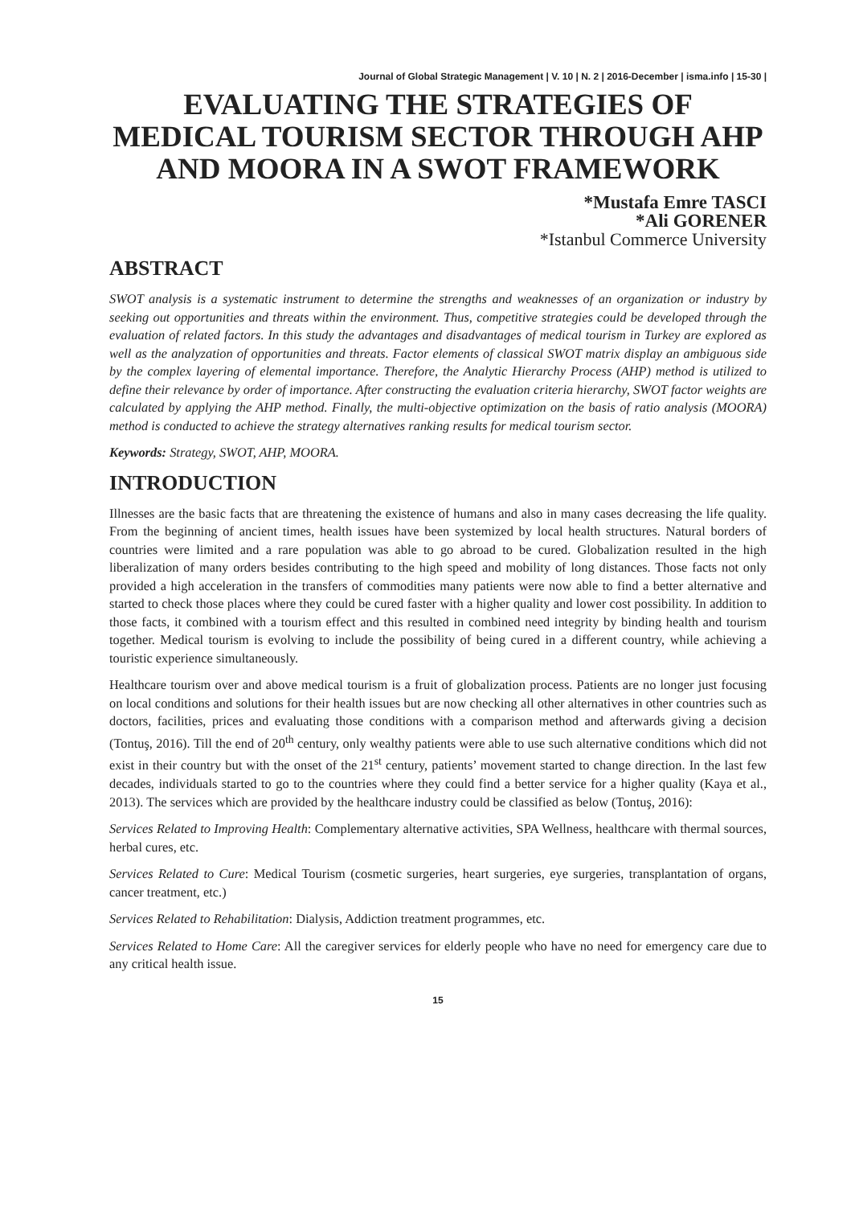Journal of Global Strategic Management | V. 10 | N. 2 | 2016-December | isma.info | 15-30 |
EVALUATING THE STRATEGIES OF MEDICAL TOURISM SECTOR THROUGH AHP AND MOORA IN A SWOT FRAMEWORK
*Mustafa Emre TASCI
*Ali GORENER
*Istanbul Commerce University
ABSTRACT
SWOT analysis is a systematic instrument to determine the strengths and weaknesses of an organization or industry by seeking out opportunities and threats within the environment. Thus, competitive strategies could be developed through the evaluation of related factors. In this study the advantages and disadvantages of medical tourism in Turkey are explored as well as the analyzation of opportunities and threats. Factor elements of classical SWOT matrix display an ambiguous side by the complex layering of elemental importance. Therefore, the Analytic Hierarchy Process (AHP) method is utilized to define their relevance by order of importance. After constructing the evaluation criteria hierarchy, SWOT factor weights are calculated by applying the AHP method. Finally, the multi-objective optimization on the basis of ratio analysis (MOORA) method is conducted to achieve the strategy alternatives ranking results for medical tourism sector.
Keywords: Strategy, SWOT, AHP, MOORA.
INTRODUCTION
Illnesses are the basic facts that are threatening the existence of humans and also in many cases decreasing the life quality. From the beginning of ancient times, health issues have been systemized by local health structures. Natural borders of countries were limited and a rare population was able to go abroad to be cured. Globalization resulted in the high liberalization of many orders besides contributing to the high speed and mobility of long distances. Those facts not only provided a high acceleration in the transfers of commodities many patients were now able to find a better alternative and started to check those places where they could be cured faster with a higher quality and lower cost possibility. In addition to those facts, it combined with a tourism effect and this resulted in combined need integrity by binding health and tourism together. Medical tourism is evolving to include the possibility of being cured in a different country, while achieving a touristic experience simultaneously.
Healthcare tourism over and above medical tourism is a fruit of globalization process. Patients are no longer just focusing on local conditions and solutions for their health issues but are now checking all other alternatives in other countries such as doctors, facilities, prices and evaluating those conditions with a comparison method and afterwards giving a decision (Tontuş, 2016). Till the end of 20<sup>th</sup> century, only wealthy patients were able to use such alternative conditions which did not exist in their country but with the onset of the 21<sup>st</sup> century, patients’ movement started to change direction. In the last few decades, individuals started to go to the countries where they could find a better service for a higher quality (Kaya et al., 2013). The services which are provided by the healthcare industry could be classified as below (Tontuş, 2016):
Services Related to Improving Health: Complementary alternative activities, SPA Wellness, healthcare with thermal sources, herbal cures, etc.
Services Related to Cure: Medical Tourism (cosmetic surgeries, heart surgeries, eye surgeries, transplantation of organs, cancer treatment, etc.)
Services Related to Rehabilitation: Dialysis, Addiction treatment programmes, etc.
Services Related to Home Care: All the caregiver services for elderly people who have no need for emergency care due to any critical health issue.
15